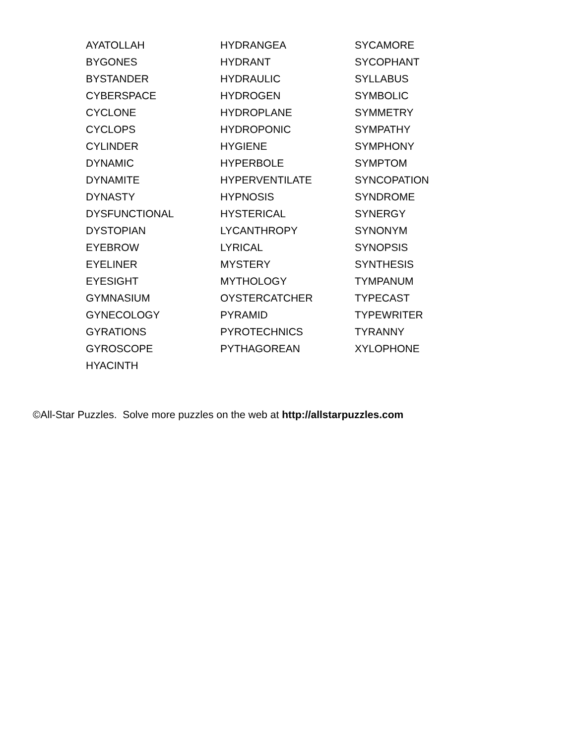AYATOLLAH
BYGONES
BYSTANDER
CYBERSPACE
CYCLONE
CYCLOPS
CYLINDER
DYNAMIC
DYNAMITE
DYNASTY
DYSFUNCTIONAL
DYSTOPIAN
EYEBROW
EYELINER
EYESIGHT
GYMNASIUM
GYNECOLOGY
GYRATIONS
GYROSCOPE
HYACINTH
HYDRANGEA
HYDRANT
HYDRAULIC
HYDROGEN
HYDROPLANE
HYDROPONIC
HYGIENE
HYPERBOLE
HYPERVENTILATE
HYPNOSIS
HYSTERICAL
LYCANTHROPY
LYRICAL
MYSTERY
MYTHOLOGY
OYSTERCATCHER
PYRAMID
PYROTECHNICS
PYTHAGOREAN
SYCAMORE
SYCOPHANT
SYLLABUS
SYMBOLIC
SYMMETRY
SYMPATHY
SYMPHONY
SYMPTOM
SYNCOPATION
SYNDROME
SYNERGY
SYNONYM
SYNOPSIS
SYNTHESIS
TYMPANUM
TYPECAST
TYPEWRITER
TYRANNY
XYLOPHONE
©All-Star Puzzles. Solve more puzzles on the web at http://allstarpuzzles.com